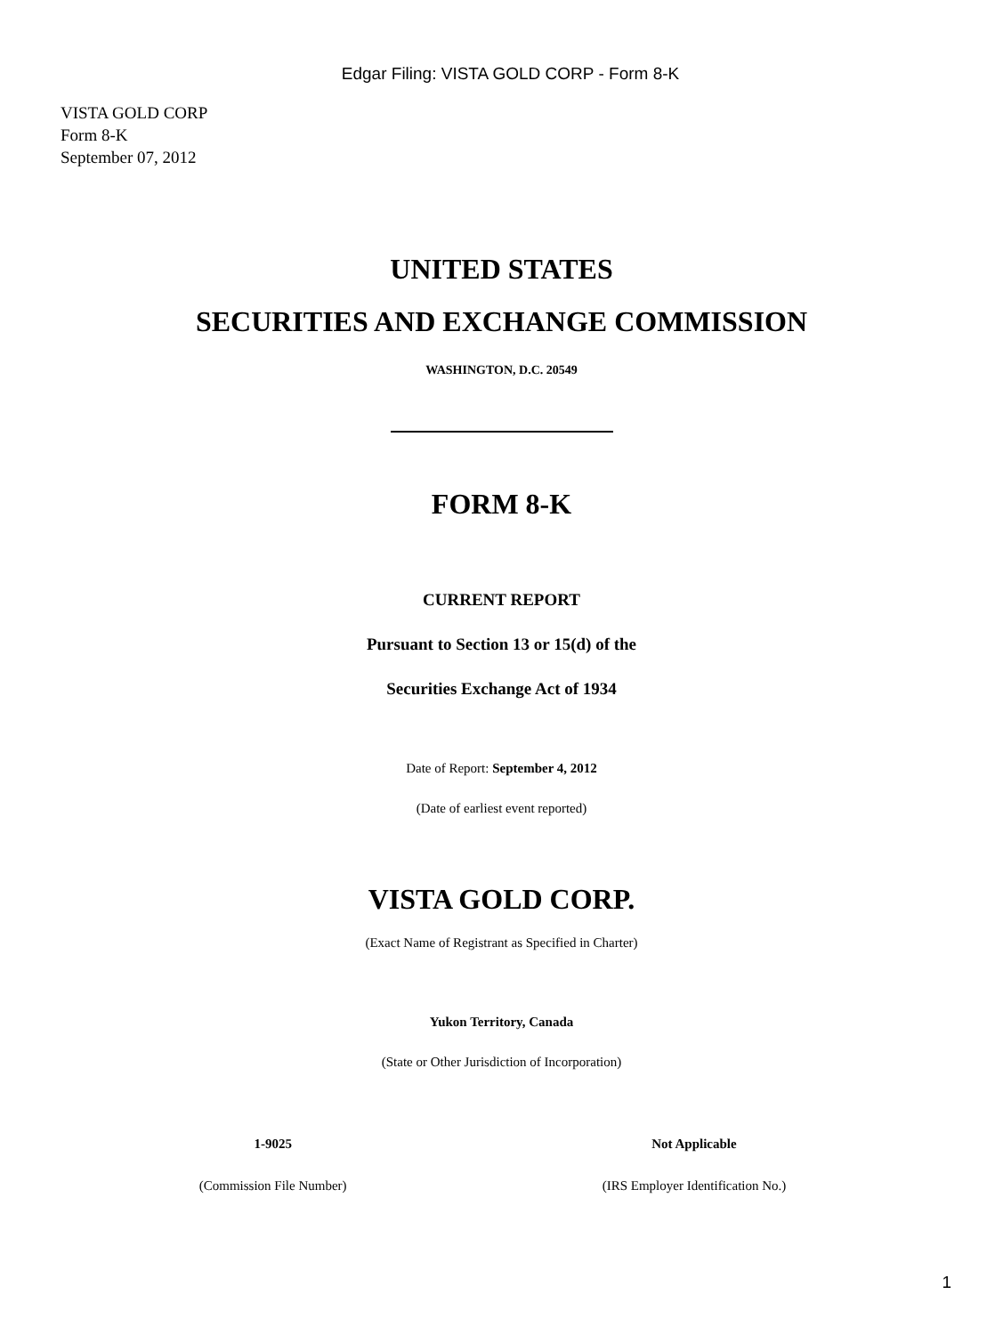Edgar Filing: VISTA GOLD CORP - Form 8-K
VISTA GOLD CORP
Form 8-K
September 07, 2012
UNITED STATES
SECURITIES AND EXCHANGE COMMISSION
WASHINGTON, D.C. 20549
FORM 8-K
CURRENT REPORT
Pursuant to Section 13 or 15(d) of the
Securities Exchange Act of 1934
Date of Report: September 4, 2012
(Date of earliest event reported)
VISTA GOLD CORP.
(Exact Name of Registrant as Specified in Charter)
Yukon Territory, Canada
(State or Other Jurisdiction of Incorporation)
1-9025 Not Applicable
(Commission File Number) (IRS Employer Identification No.)
1